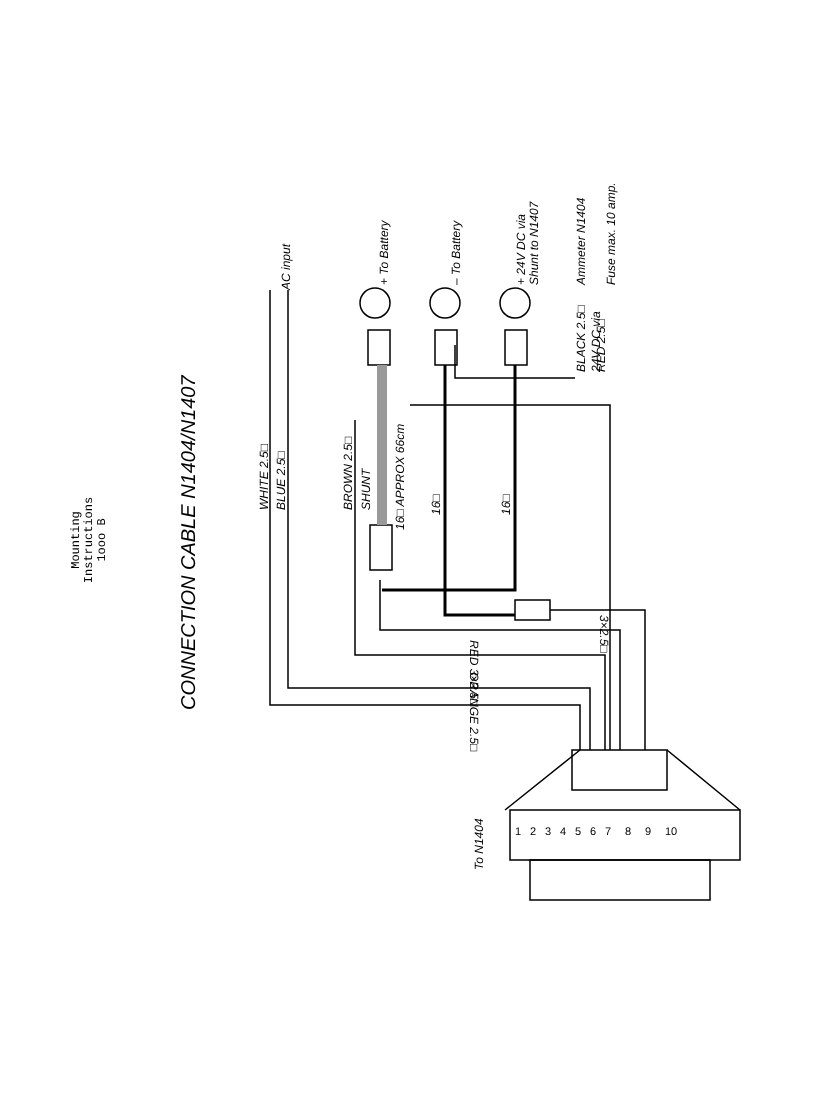AC input
+ To Battery
– To Battery
+ 24V DC via
Shunt to N1407
BLACK 2.5□
24V DC via
Ammeter N1404
Fuse max. 10 amp.
RED 2.5□
WHITE 2.5□
BLUE 2.5□
BROWN 2.5□
SHUNT
16□ APPROX 66cm
16□
16□
RED 3×2.5□
ORANGE 2.5□
3×2.5□
To N1404
CONNECTION CABLE N1404/N1407
1 2 3 4 5 6 7 8 9 10
Mounting Instructions
1ooo B